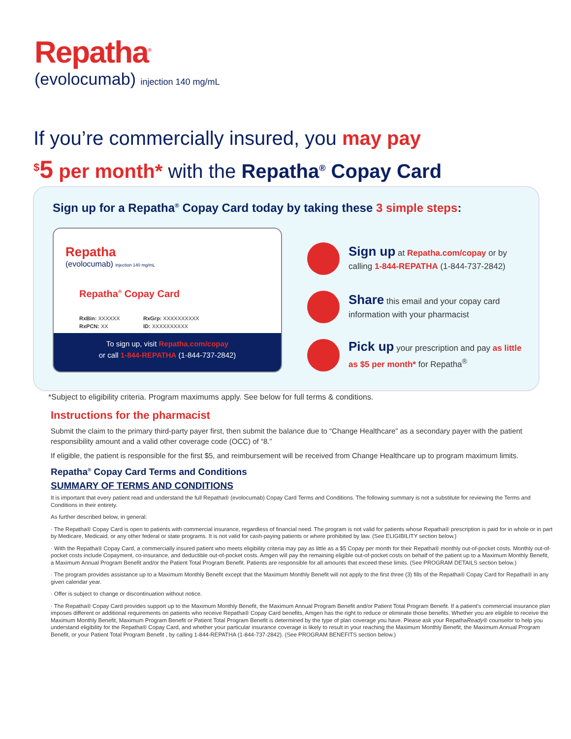Repatha<sup>®</sup>
(evolocumab) injection 140 mg/mL
If you’re commercially insured, you may pay
<sup>$</sup>5 per month* with the Repatha<sup>®</sup> Copay Card
Sign up for a Repatha<sup>®</sup> Copay Card today by taking these 3 simple steps:
Repatha
(evolocumab) injection 140 mg/mL
Repatha<sup>®</sup> Copay Card
RxBin: XXXXXX RxGrp: XXXXXXXXXX RxPCN: XX ID: XXXXXXXXXX
To sign up, visit Repatha.com/copay
or call 1-844-REPATHA (1-844-737-2842)
Sign up at Repatha.com/copay or by calling 1-844-REPATHA (1-844-737-2842)
Share this email and your copay card information with your pharmacist
Pick up your prescription and pay as little as $5 per month* for Repatha<sup>®</sup>
*Subject to eligibility criteria. Program maximums apply. See below for full terms & conditions.
Instructions for the pharmacist
Submit the claim to the primary third-party payer first, then submit the balance due to “Change Healthcare” as a secondary payer with the patient responsibility amount and a valid other coverage code (OCC) of “8.”
If eligible, the patient is responsible for the first $5, and reimbursement will be received from Change Healthcare up to program maximum limits.
Repatha<sup>®</sup> Copay Card Terms and Conditions
SUMMARY OF TERMS AND CONDITIONS
It is important that every patient read and understand the full Repatha® (evolocumab) Copay Card Terms and Conditions. The following summary is not a substitute for reviewing the Terms and Conditions in their entirety.
As further described below, in general:
· The Repatha® Copay Card is open to patients with commercial insurance, regardless of financial need. The program is not valid for patients whose Repatha® prescription is paid for in whole or in part by Medicare, Medicaid, or any other federal or state programs. It is not valid for cash-paying patients or where prohibited by law. (See ELIGIBILITY section below.)
· With the Repatha® Copay Card, a commercially insured patient who meets eligibility criteria may pay as little as a $5 Copay per month for their Repatha® monthly out-of-pocket costs. Monthly out-of-pocket costs include Copayment, co-insurance, and deductible out-of-pocket costs. Amgen will pay the remaining eligible out-of-pocket costs on behalf of the patient up to a Maximum Monthly Benefit, a Maximum Annual Program Benefit and/or the Patient Total Program Benefit. Patients are responsible for all amounts that exceed these limits. (See PROGRAM DETAILS section below.)
· The program provides assistance up to a Maximum Monthly Benefit except that the Maximum Monthly Benefit will not apply to the first three (3) fills of the Repatha® Copay Card for Repatha® in any given calendar year.
· Offer is subject to change or discontinuation without notice.
· The Repatha® Copay Card provides support up to the Maximum Monthly Benefit, the Maximum Annual Program Benefit and/or Patient Total Program Benefit. If a patient’s commercial insurance plan imposes different or additional requirements on patients who receive Repatha® Copay Card benefits, Amgen has the right to reduce or eliminate those benefits. Whether you are eligible to receive the Maximum Monthly Benefit, Maximum Program Benefit or Patient Total Program Benefit is determined by the type of plan coverage you have. Please ask your RepathaReady® counselor to help you understand eligibility for the Repatha® Copay Card, and whether your particular insurance coverage is likely to result in your reaching the Maximum Monthly Benefit, the Maximum Annual Program Benefit, or your Patient Total Program Benefit , by calling 1-844-REPATHA (1-844-737-2842). (See PROGRAM BENEFITS section below.)